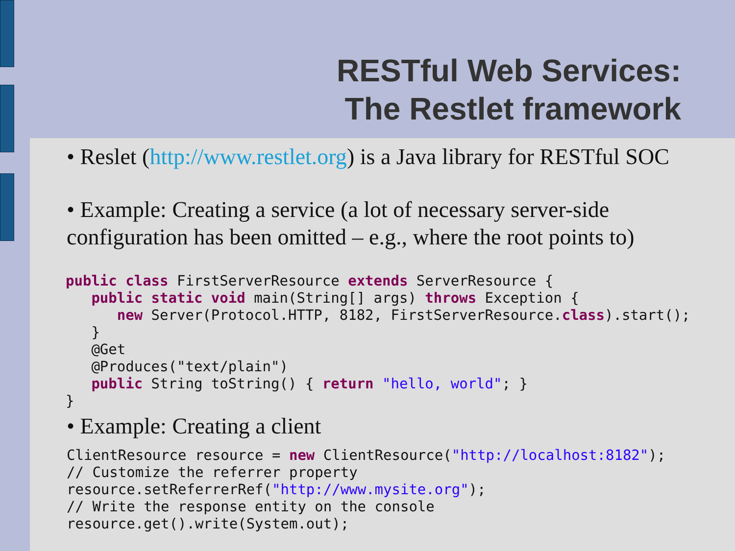RESTful Web Services:
The Restlet framework
• Reslet (http://www.restlet.org) is a Java library for RESTful SOC
• Example: Creating a service (a lot of necessary server-side configuration has been omitted – e.g., where the root points to)
public class FirstServerResource extends ServerResource {
   public static void main(String[] args) throws Exception {
      new Server(Protocol.HTTP, 8182, FirstServerResource.class).start();
   }
   @Get
   @Produces("text/plain")
   public String toString() { return "hello, world"; }
}
• Example: Creating a client
ClientResource resource = new ClientResource("http://localhost:8182");
// Customize the referrer property
resource.setReferrerRef("http://www.mysite.org");
// Write the response entity on the console
resource.get().write(System.out);